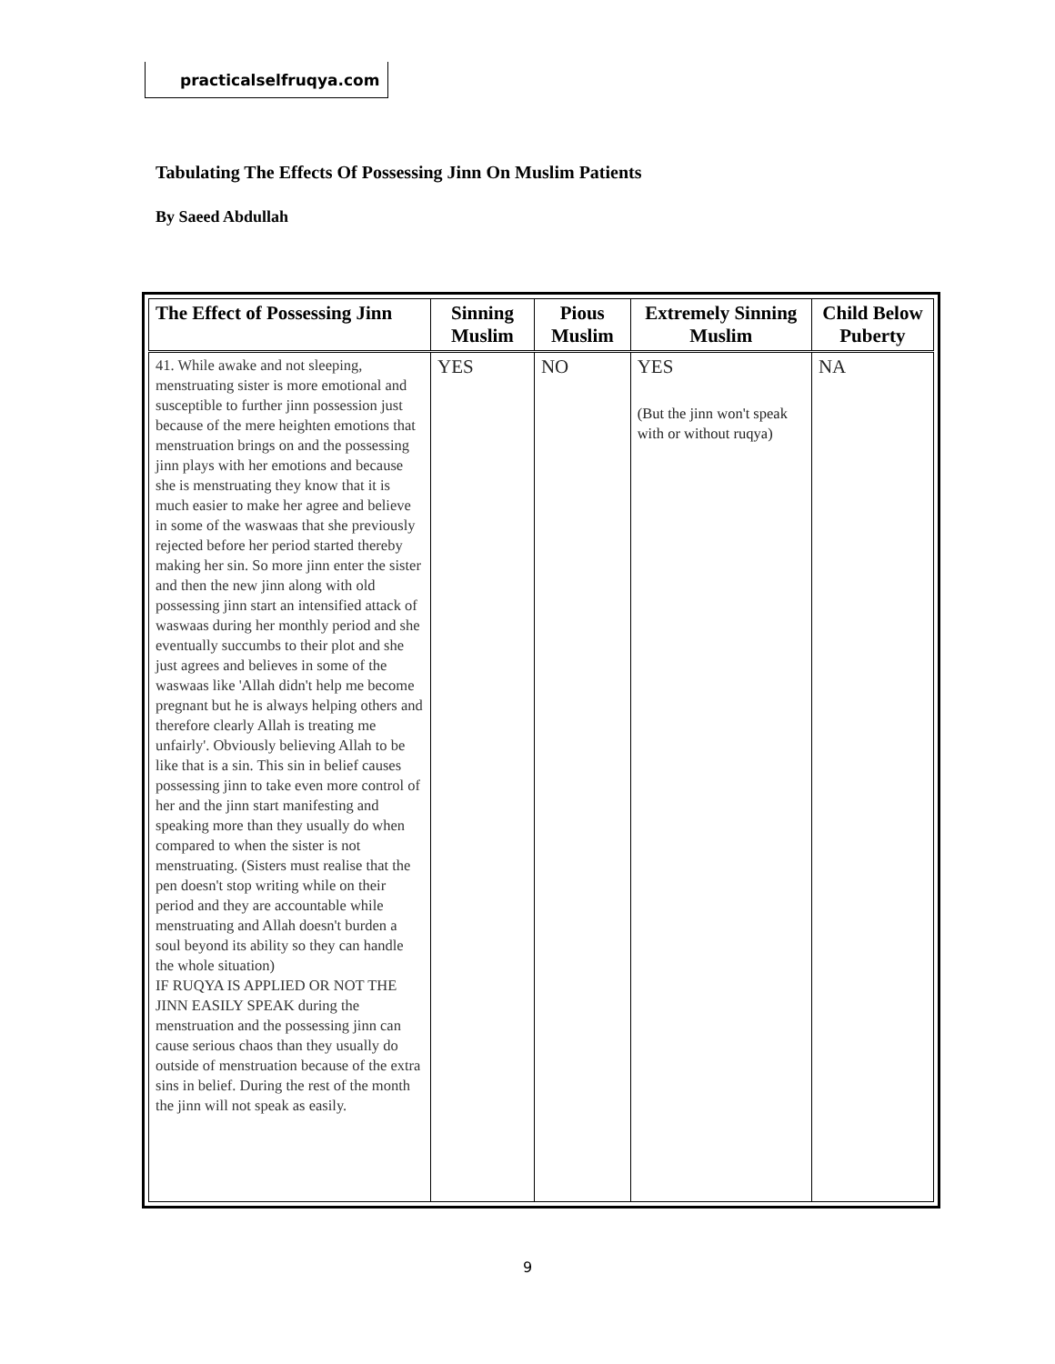practicalselfruqya.com
Tabulating The Effects Of Possessing Jinn On Muslim Patients
By Saeed Abdullah
| The Effect of Possessing Jinn | Sinning Muslim | Pious Muslim | Extremely Sinning Muslim | Child Below Puberty |
| --- | --- | --- | --- | --- |
| 41. While awake and not sleeping, menstruating sister is more emotional and susceptible to further jinn possession just because of the mere heighten emotions that menstruation brings on and the possessing jinn plays with her emotions and because she is menstruating they know that it is much easier to make her agree and believe in some of the waswaas that she previously rejected before her period started thereby making her sin. So more jinn enter the sister and then the new jinn along with old possessing jinn start an intensified attack of waswaas during her monthly period and she eventually succumbs to their plot and she just agrees and believes in some of the waswaas like 'Allah didn't help me become pregnant but he is always helping others and therefore clearly Allah is treating me unfairly'. Obviously believing Allah to be like that is a sin. This sin in belief causes possessing jinn to take even more control of her and the jinn start manifesting and speaking more than they usually do when compared to when the sister is not menstruating. (Sisters must realise that the pen doesn't stop writing while on their period and they are accountable while menstruating and Allah doesn't burden a soul beyond its ability so they can handle the whole situation) IF RUQYA IS APPLIED OR NOT THE JINN EASILY SPEAK during the menstruation and the possessing jinn can cause serious chaos than they usually do outside of menstruation because of the extra sins in belief. During the rest of the month the jinn will not speak as easily. | YES | NO | YES (But the jinn won't speak with or without ruqya) | NA |
9